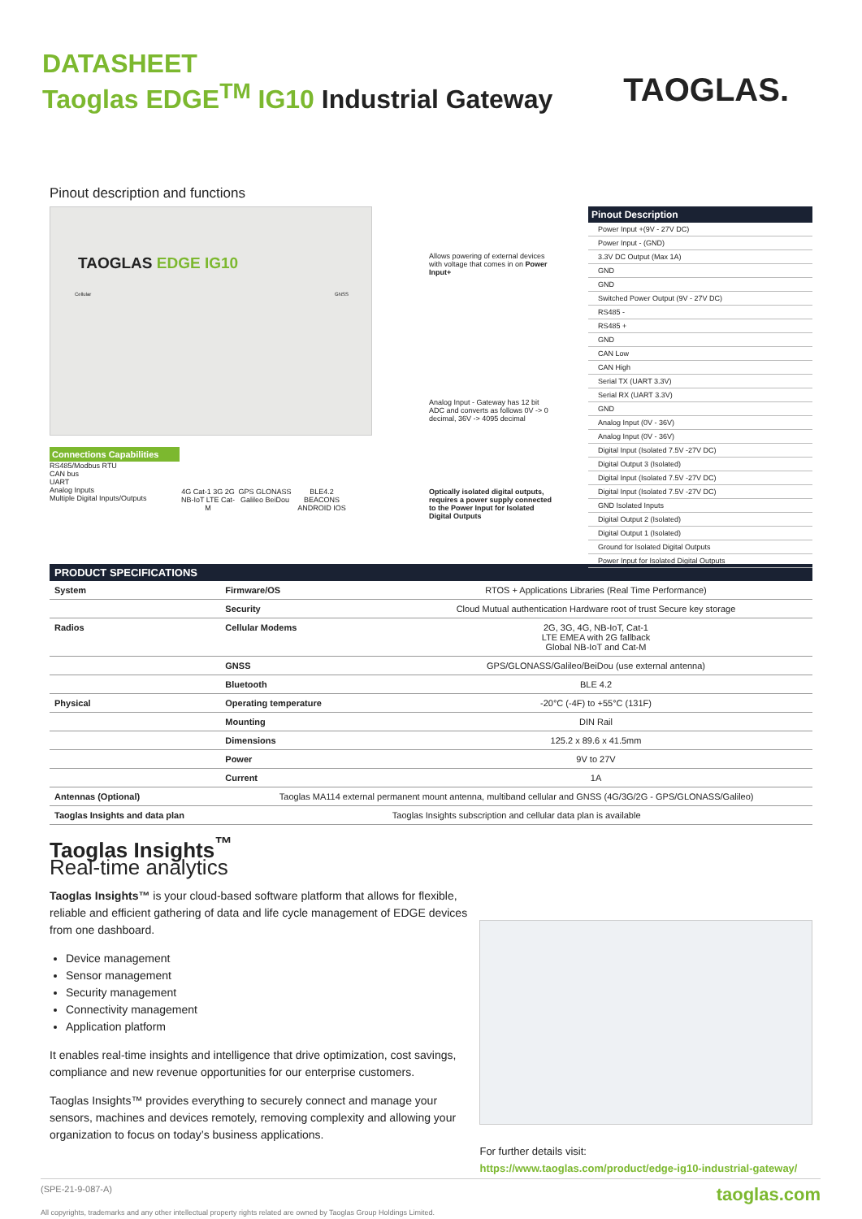DATASHEET
Taoglas EDGE<sup>TM</sup> IG10 Industrial Gateway
TAOGLAS.
Pinout description and functions
TAOGLAS EDGE IG10
Cellular GNSS
Connections Capabilities
RS485/Modbus RTU
CAN bus
UART
Analog Inputs
Multiple Digital Inputs/Outputs
4G Cat-1 3G 2G NB-IoT LTE Cat-M
GPS GLONASS Galileo BeiDou
BLE4.2 BEACONS ANDROID IOS
Allows powering of external devices with voltage that comes in on Power Input+
Analog Input - Gateway has 12 bit ADC and converts as follows 0V -> 0 decimal, 36V -> 4095 decimal
Optically isolated digital outputs, requires a power supply connected to the Power Input for Isolated Digital Outputs
Pinout Description
Power Input +(9V - 27V DC)
Power Input - (GND)
3.3V DC Output (Max 1A)
GND
GND
Switched Power Output (9V - 27V DC)
RS485 -
RS485 +
GND
CAN Low
CAN High
Serial TX (UART 3.3V)
Serial RX (UART 3.3V)
GND
Analog Input (0V - 36V)
Analog Input (0V - 36V)
Digital Input (Isolated 7.5V -27V DC)
Digital Output 3 (Isolated)
Digital Input (Isolated 7.5V -27V DC)
Digital Input (Isolated 7.5V -27V DC)
GND Isolated Inputs
Digital Output 2 (Isolated)
Digital Output 1 (Isolated)
Ground for Isolated Digital Outputs
Power Input for Isolated Digital Outputs
| PRODUCT SPECIFICATIONS | | |
| --- | --- | --- |
| System | Firmware/OS | RTOS + Applications Libraries (Real Time Performance) |
| | Security | Cloud Mutual authentication Hardware root of trust Secure key storage |
| Radios | Cellular Modems | 2G, 3G, 4G, NB-IoT, Cat-1 LTE EMEA with 2G fallback Global NB-IoT and Cat-M |
| | GNSS | GPS/GLONASS/Galileo/BeiDou (use external antenna) |
| | Bluetooth | BLE 4.2 |
| Physical | Operating temperature | -20°C (-4F) to +55°C (131F) |
| | Mounting | DIN Rail |
| | Dimensions | 125.2 x 89.6 x 41.5mm |
| | Power | 9V to 27V |
| | Current | 1A |
| Antennas (Optional) | Taoglas MA114 external permanent mount antenna, multiband cellular and GNSS (4G/3G/2G - GPS/GLONASS/Galileo) | |
| Taoglas Insights and data plan | Taoglas Insights subscription and cellular data plan is available | |
Taoglas Insights<sup>™</sup>
Real-time analytics
Taoglas Insights™ is your cloud-based software platform that allows for flexible, reliable and efficient gathering of data and life cycle management of EDGE devices from one dashboard.
Device management
Sensor management
Security management
Connectivity management
Application platform
It enables real-time insights and intelligence that drive optimization, cost savings, compliance and new revenue opportunities for our enterprise customers.
Taoglas Insights™ provides everything to securely connect and manage your sensors, machines and devices remotely, removing complexity and allowing your organization to focus on today’s business applications.
For further details visit:
https://www.taoglas.com/product/edge-ig10-industrial-gateway/
(SPE-21-9-087-A) taoglas.com
All copyrights, trademarks and any other intellectual property rights related are owned by Taoglas Group Holdings Limited.